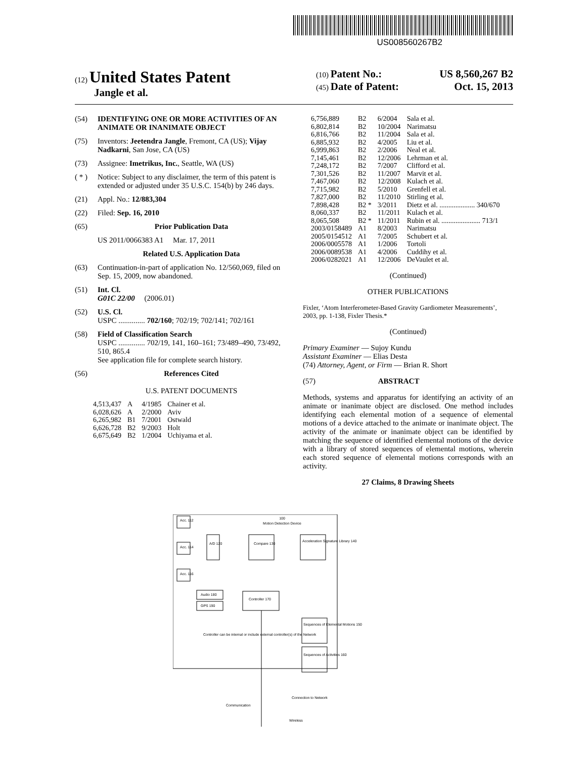US008560267B2
(12) United States Patent
Jangle et al.
(10) Patent No.: US 8,560,267 B2
(45) Date of Patent: Oct. 15, 2013
(54) IDENTIFYING ONE OR MORE ACTIVITIES OF AN ANIMATE OR INANIMATE OBJECT
(75) Inventors: Jeetendra Jangle, Fremont, CA (US); Vijay Nadkarni, San Jose, CA (US)
(73) Assignee: Imetrikus, Inc., Seattle, WA (US)
( * ) Notice: Subject to any disclaimer, the term of this patent is extended or adjusted under 35 U.S.C. 154(b) by 246 days.
(21) Appl. No.: 12/883,304
(22) Filed: Sep. 16, 2010
(65) Prior Publication Data
US 2011/0066383 A1 Mar. 17, 2011
Related U.S. Application Data
(63) Continuation-in-part of application No. 12/560,069, filed on Sep. 15, 2009, now abandoned.
(51) Int. Cl.
G01C 22/00 (2006.01)
(52) U.S. Cl.
USPC .............. 702/160; 702/19; 702/141; 702/161
(58) Field of Classification Search
USPC .............. 702/19, 141, 160–161; 73/489–490, 73/492, 510, 865.4
See application file for complete search history.
(56) References Cited
U.S. PATENT DOCUMENTS
| 4,513,437 | A | 4/1985 | Chainer et al. |
| 6,028,626 | A | 2/2000 | Aviv |
| 6,265,982 | B1 | 7/2001 | Ostwald |
| 6,626,728 | B2 | 9/2003 | Holt |
| 6,675,649 | B2 | 1/2004 | Uchiyama et al. |
| 6,756,889 | B2 | 6/2004 | Sala et al. |
| 6,802,814 | B2 | 10/2004 | Narimatsu |
| 6,816,766 | B2 | 11/2004 | Sala et al. |
| 6,885,932 | B2 | 4/2005 | Liu et al. |
| 6,999,863 | B2 | 2/2006 | Neal et al. |
| 7,145,461 | B2 | 12/2006 | Lehrman et al. |
| 7,248,172 | B2 | 7/2007 | Clifford et al. |
| 7,301,526 | B2 | 11/2007 | Marvit et al. |
| 7,467,060 | B2 | 12/2008 | Kulach et al. |
| 7,715,982 | B2 | 5/2010 | Grenfell et al. |
| 7,827,000 | B2 | 11/2010 | Stirling et al. |
| 7,898,428 | B2 * | 3/2011 | Dietz et al. .................... 340/670 |
| 8,060,337 | B2 | 11/2011 | Kulach et al. |
| 8,065,508 | B2 * | 11/2011 | Rubin et al. ...................... 713/1 |
| 2003/0158489 | A1 | 8/2003 | Narimatsu |
| 2005/0154512 | A1 | 7/2005 | Schubert et al. |
| 2006/0005578 | A1 | 1/2006 | Tortoli |
| 2006/0089538 | A1 | 4/2006 | Cuddihy et al. |
| 2006/0282021 | A1 | 12/2006 | DeVaulet et al. |
(Continued)
OTHER PUBLICATIONS
Fixler, ‘Atom Interferometer-Based Gravity Gardiometer Measurements’, 2003, pp. 1-138, Fixler Thesis.*
(Continued)
Primary Examiner — Sujoy Kundu
Assistant Examiner — Elias Desta
(74) Attorney, Agent, or Firm — Brian R. Short
(57) ABSTRACT
Methods, systems and apparatus for identifying an activity of an animate or inanimate object are disclosed. One method includes identifying each elemental motion of a sequence of elemental motions of a device attached to the animate or inanimate object. The activity of the animate or inanimate object can be identified by matching the sequence of identified elemental motions of the device with a library of stored sequences of elemental motions, wherein each stored sequence of elemental motions corresponds with an activity.
27 Claims, 8 Drawing Sheets
100
Motion Detection Device
Acc. 112
Acc. 114
Acc. 116
A/D 120
Compare 130
Acceleration Signature Library 140
Controller 170
Audio 180
GPS 190
Sequences of Elemental Motions 150
Sequences of Activities 160
Controller can be internal or include external controller(s) of the Network
Communication
Connection to Network
Wireless